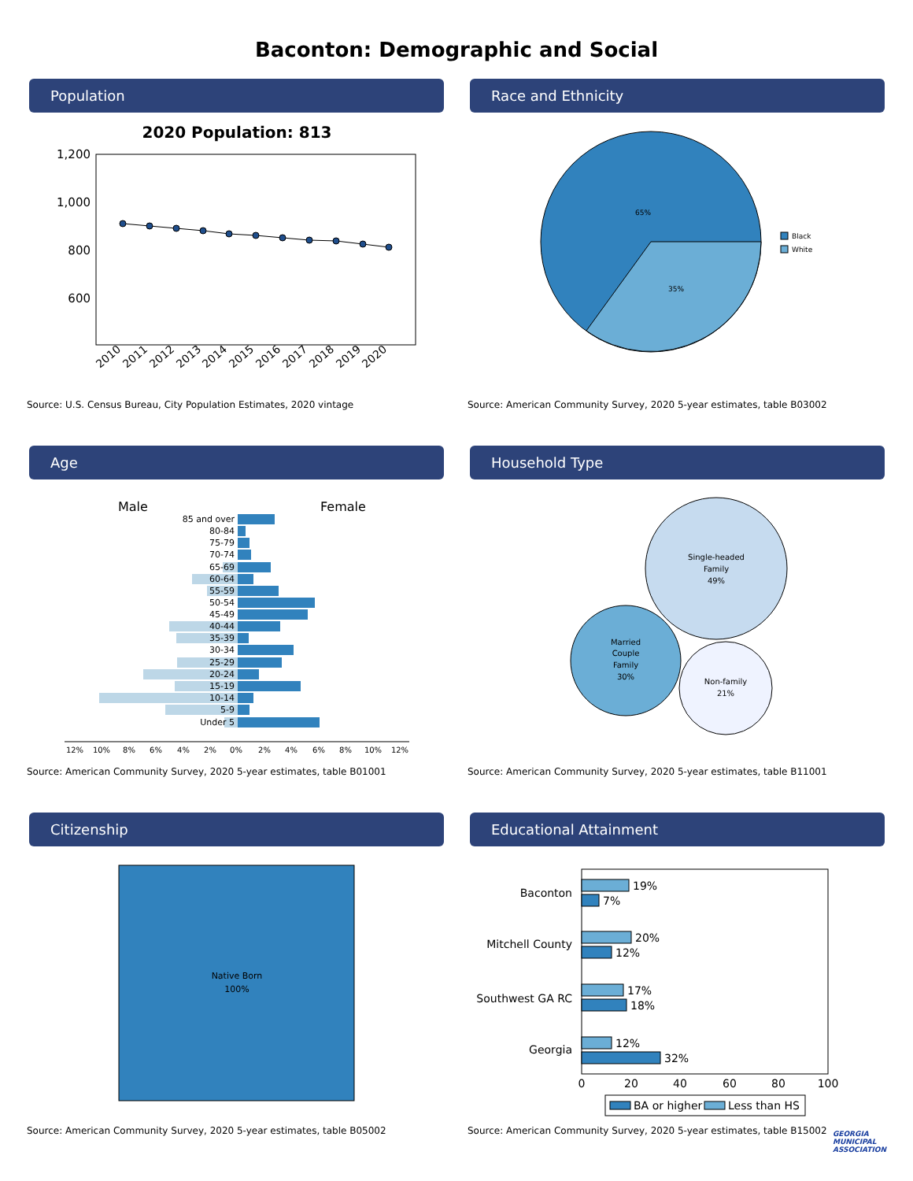Baconton: Demographic and Social
Population
2020 Population: 813
1,200
1,000
800
600
2010
2011
2012
2013
2014
2015
2016
2017
2018
2019
2020
Source: U.S. Census Bureau, City Population Estimates, 2020 vintage
Race and Ethnicity
65%
35%
Black
White
Source: American Community Survey, 2020 5-year estimates, table B03002
Age
Male
Female
85 and over
80-84
75-79
70-74
65-69
60-64
55-59
50-54
45-49
40-44
35-39
30-34
25-29
20-24
15-19
10-14
5-9
Under 5
12%
10%
8%
6%
4%
2%
0%
2%
4%
6%
8%
10%
12%
Source: American Community Survey, 2020 5-year estimates, table B01001
Household Type
Single-headed
Family
49%
Married
Couple
Family
30%
Non-family
21%
Source: American Community Survey, 2020 5-year estimates, table B11001
Citizenship
Native Born
100%
Source: American Community Survey, 2020 5-year estimates, table B05002
Educational Attainment
Baconton
Mitchell County
Southwest GA RC
Georgia
19%
7%
20%
12%
17%
18%
12%
32%
0
20
40
60
80
100
BA or higher
Less than HS
Source: American Community Survey, 2020 5-year estimates, table B15002
GEORGIA
MUNICIPAL
ASSOCIATION